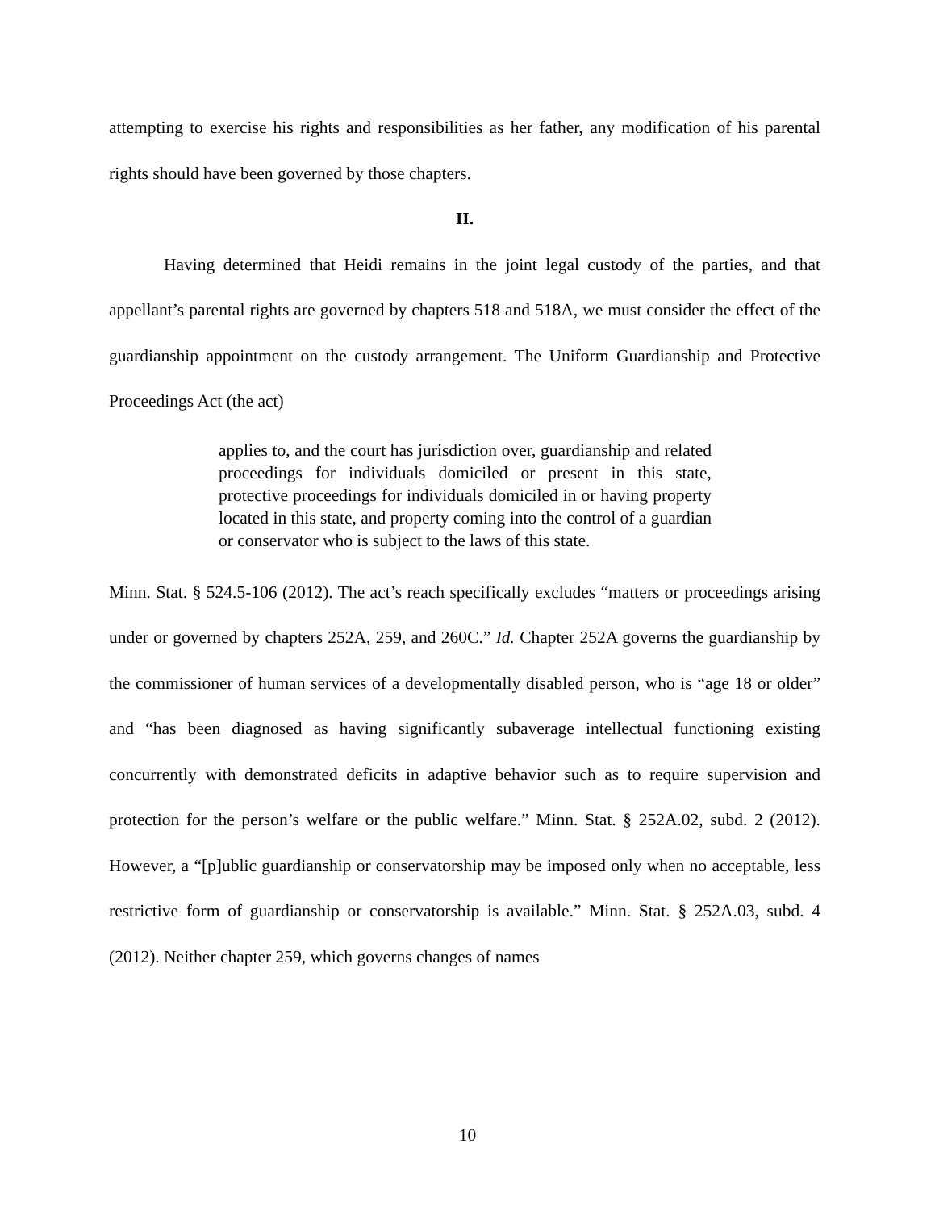attempting to exercise his rights and responsibilities as her father, any modification of his parental rights should have been governed by those chapters.
II.
Having determined that Heidi remains in the joint legal custody of the parties, and that appellant’s parental rights are governed by chapters 518 and 518A, we must consider the effect of the guardianship appointment on the custody arrangement. The Uniform Guardianship and Protective Proceedings Act (the act)
applies to, and the court has jurisdiction over, guardianship and related proceedings for individuals domiciled or present in this state, protective proceedings for individuals domiciled in or having property located in this state, and property coming into the control of a guardian or conservator who is subject to the laws of this state.
Minn. Stat. § 524.5-106 (2012). The act’s reach specifically excludes “matters or proceedings arising under or governed by chapters 252A, 259, and 260C.” Id. Chapter 252A governs the guardianship by the commissioner of human services of a developmentally disabled person, who is “age 18 or older” and “has been diagnosed as having significantly subaverage intellectual functioning existing concurrently with demonstrated deficits in adaptive behavior such as to require supervision and protection for the person’s welfare or the public welfare.” Minn. Stat. § 252A.02, subd. 2 (2012). However, a “[p]ublic guardianship or conservatorship may be imposed only when no acceptable, less restrictive form of guardianship or conservatorship is available.” Minn. Stat. § 252A.03, subd. 4 (2012). Neither chapter 259, which governs changes of names
10